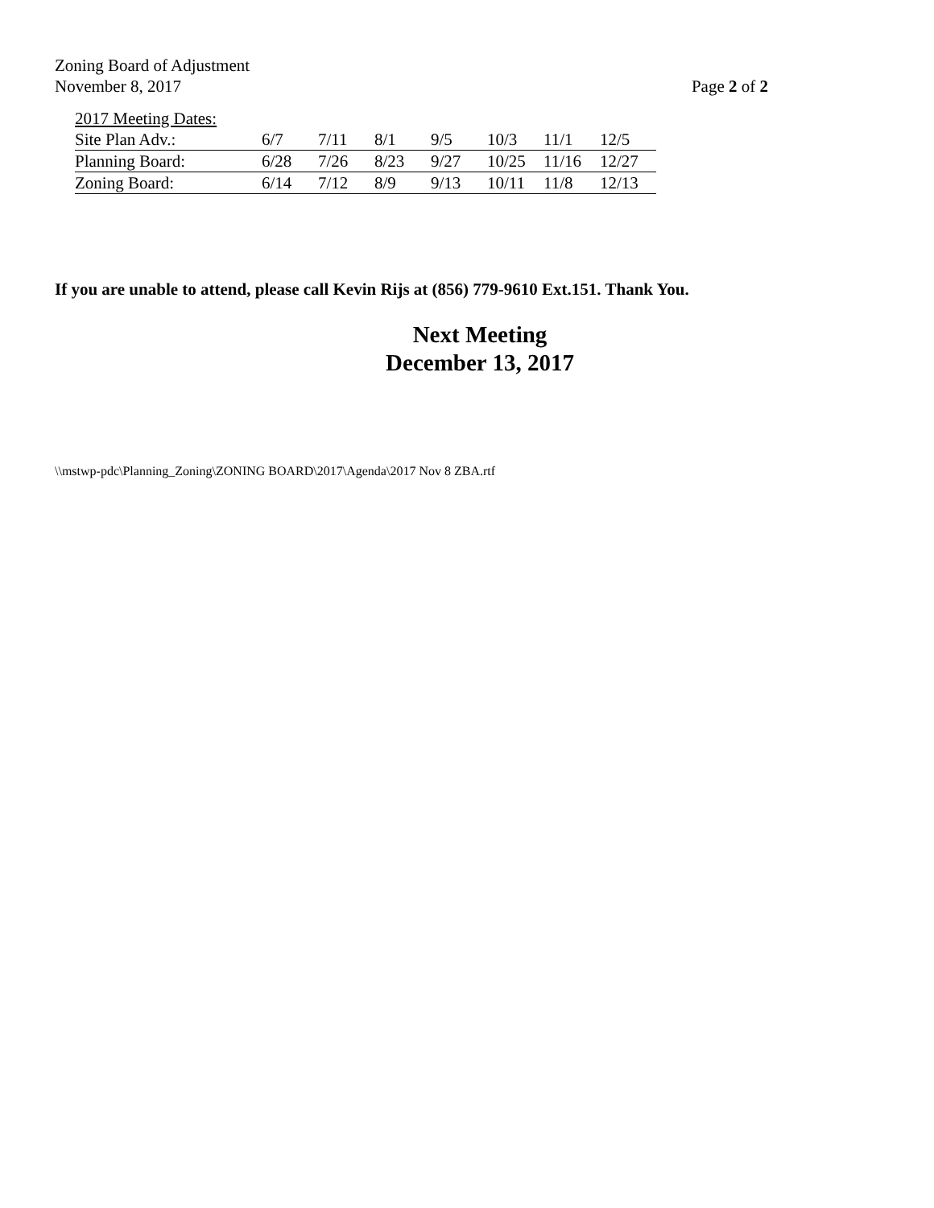Zoning Board of Adjustment
November 8, 2017 Page 2 of 2
| 2017 Meeting Dates: | | | | | | | |
| Site Plan Adv.: | 6/7 | 7/11 | 8/1 | 9/5 | 10/3 | 11/1 | 12/5 |
| Planning Board: | 6/28 | 7/26 | 8/23 | 9/27 | 10/25 | 11/16 | 12/27 |
| Zoning Board: | 6/14 | 7/12 | 8/9 | 9/13 | 10/11 | 11/8 | 12/13 |
If you are unable to attend, please call Kevin Rijs at (856) 779-9610 Ext.151. Thank You.
Next Meeting
December 13, 2017
\\mstwp-pdc\Planning_Zoning\ZONING BOARD\2017\Agenda\2017 Nov 8 ZBA.rtf